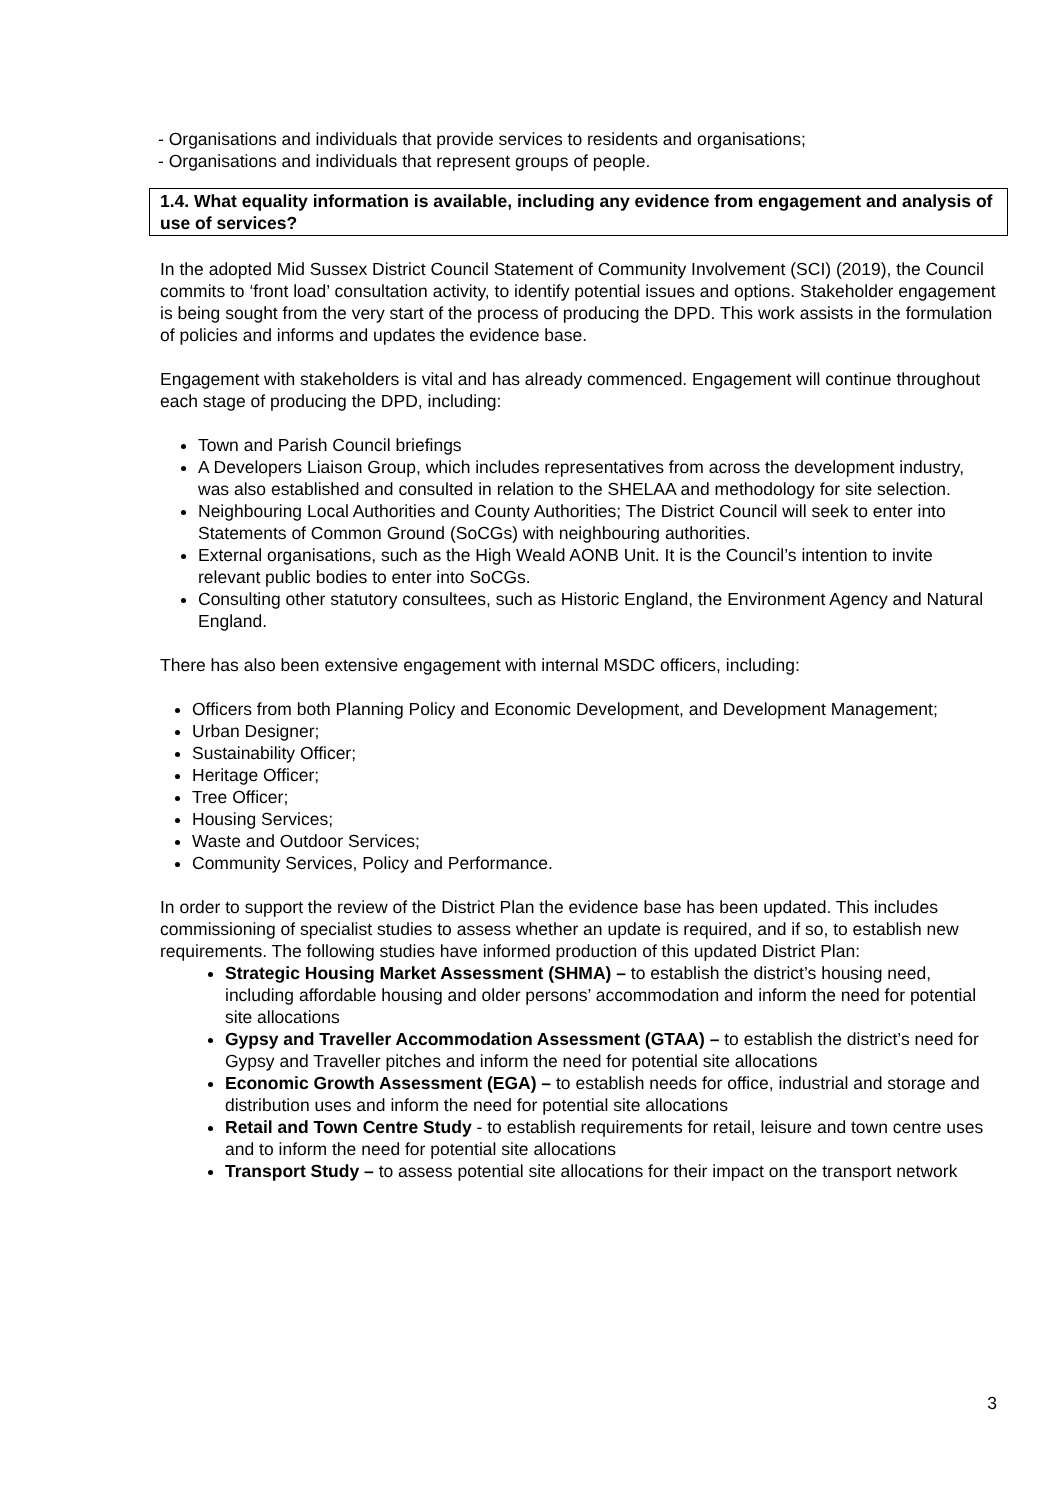- Organisations and individuals that provide services to residents and organisations;
- Organisations and individuals that represent groups of people.
1.4. What equality information is available, including any evidence from engagement and analysis of use of services?
In the adopted Mid Sussex District Council Statement of Community Involvement (SCI) (2019), the Council commits to ‘front load’ consultation activity, to identify potential issues and options. Stakeholder engagement is being sought from the very start of the process of producing the DPD. This work assists in the formulation of policies and informs and updates the evidence base.
Engagement with stakeholders is vital and has already commenced. Engagement will continue throughout each stage of producing the DPD, including:
Town and Parish Council briefings
A Developers Liaison Group, which includes representatives from across the development industry, was also established and consulted in relation to the SHELAA and methodology for site selection.
Neighbouring Local Authorities and County Authorities; The District Council will seek to enter into Statements of Common Ground (SoCGs) with neighbouring authorities.
External organisations, such as the High Weald AONB Unit. It is the Council’s intention to invite relevant public bodies to enter into SoCGs.
Consulting other statutory consultees, such as Historic England, the Environment Agency and Natural England.
There has also been extensive engagement with internal MSDC officers, including:
Officers from both Planning Policy and Economic Development, and Development Management;
Urban Designer;
Sustainability Officer;
Heritage Officer;
Tree Officer;
Housing Services;
Waste and Outdoor Services;
Community Services, Policy and Performance.
In order to support the review of the District Plan the evidence base has been updated. This includes commissioning of specialist studies to assess whether an update is required, and if so, to establish new requirements. The following studies have informed production of this updated District Plan:
Strategic Housing Market Assessment (SHMA) – to establish the district’s housing need, including affordable housing and older persons’ accommodation and inform the need for potential site allocations
Gypsy and Traveller Accommodation Assessment (GTAA) – to establish the district’s need for Gypsy and Traveller pitches and inform the need for potential site allocations
Economic Growth Assessment (EGA) – to establish needs for office, industrial and storage and distribution uses and inform the need for potential site allocations
Retail and Town Centre Study - to establish requirements for retail, leisure and town centre uses and to inform the need for potential site allocations
Transport Study – to assess potential site allocations for their impact on the transport network
3